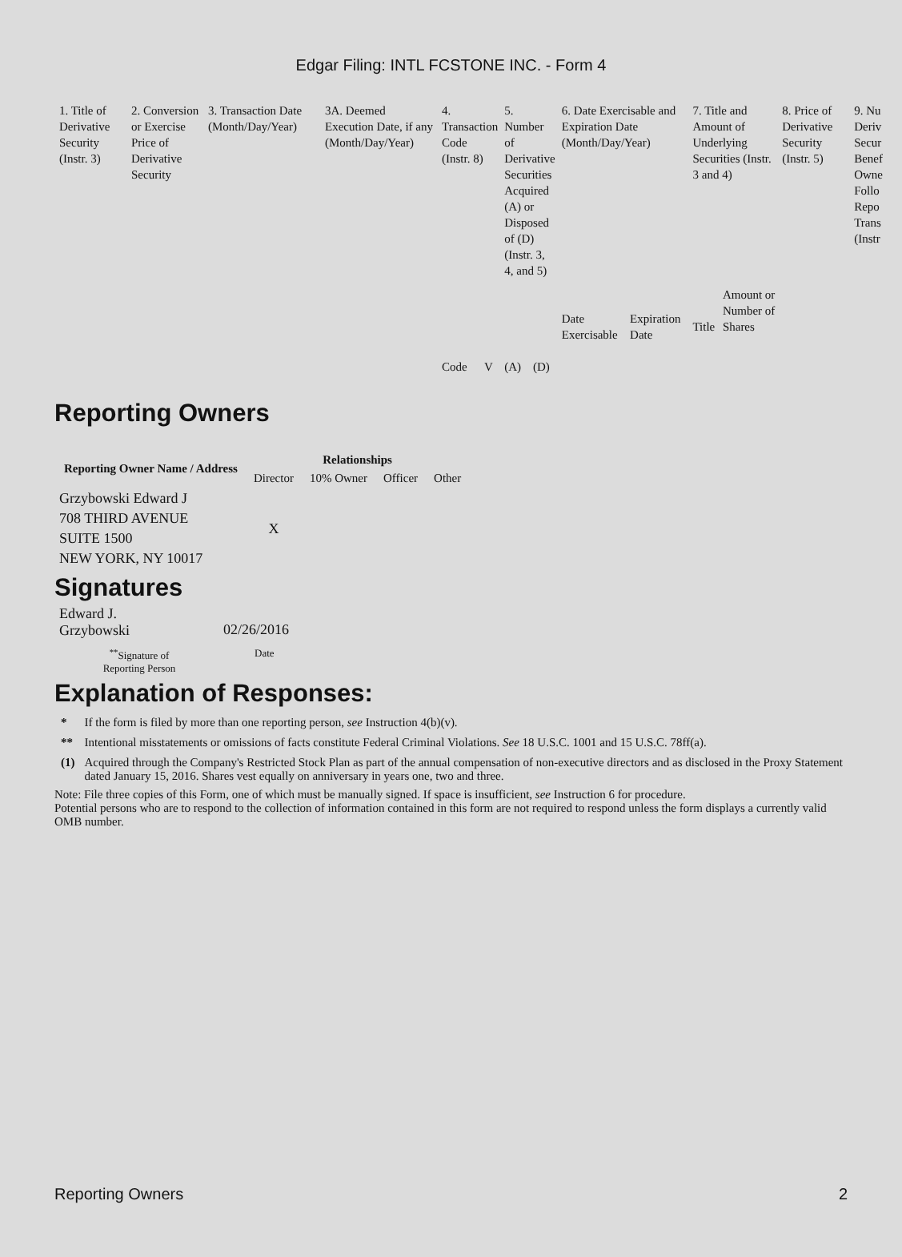Edgar Filing: INTL FCSTONE INC. - Form 4
| 1. Title of Derivative Security (Instr. 3) | 2. Conversion or Exercise Price of Derivative Security | 3. Transaction Date (Month/Day/Year) | 3A. Deemed Execution Date, if any (Month/Day/Year) | 4. Transaction Code (Instr. 8) | | 5. Number of Derivative Securities Acquired (A) or Disposed of (D) (Instr. 3, 4, and 5) | | 6. Date Exercisable and Expiration Date (Month/Day/Year) | | 7. Title and Amount of Underlying Securities (Instr. 3 and 4) | | 8. Price of Derivative Security (Instr. 5) | 9. Nu Deriv Secur Benef Owne Follo Repo Trans (Instr |
| --- | --- | --- | --- | --- | --- | --- | --- | --- | --- | --- | --- | --- | --- |
| | | | | Code | V | (A) | (D) | Date Exercisable | Expiration Date | Title | Amount or Number of Shares | | |
Reporting Owners
| Reporting Owner Name / Address | Relationships | | | |
| --- | --- | --- | --- | --- |
| | Director | 10% Owner | Officer | Other |
| Grzybowski Edward J 708 THIRD AVENUE SUITE 1500 NEW YORK, NY 10017 | X | | | |
Signatures
| Edward J. Grzybowski | 02/26/2016 |
| <sup>**</sup> Signature of Reporting Person | Date |
Explanation of Responses:
| * | If the form is filed by more than one reporting person, see Instruction 4(b)(v). |
| ** | Intentional misstatements or omissions of facts constitute Federal Criminal Violations. See 18 U.S.C. 1001 and 15 U.S.C. 78ff(a). |
| (1) | Acquired through the Company's Restricted Stock Plan as part of the annual compensation of non-executive directors and as disclosed in the Proxy Statement dated January 15, 2016. Shares vest equally on anniversary in years one, two and three. |
Note: File three copies of this Form, one of which must be manually signed. If space is insufficient, see Instruction 6 for procedure.
Potential persons who are to respond to the collection of information contained in this form are not required to respond unless the form displays a currently valid OMB number.
Reporting Owners 2